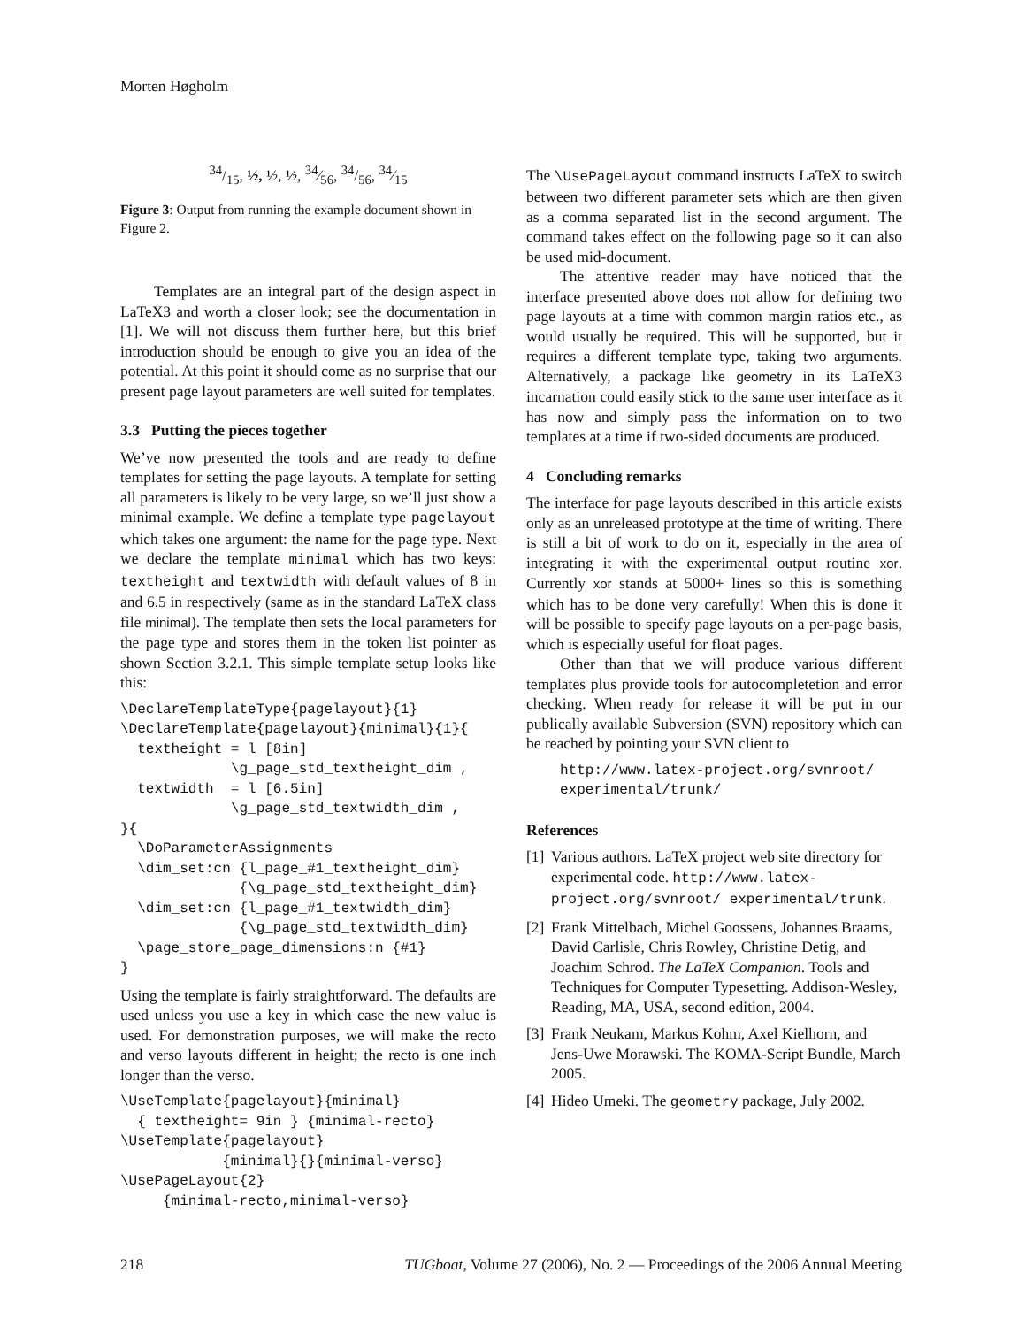Morten Høgholm
34/15, ½, ½, ½, 34⁄56, 34/56, 34⁄15
Figure 3: Output from running the example document shown in Figure 2.
Templates are an integral part of the design aspect in LaTeX3 and worth a closer look; see the documentation in [1]. We will not discuss them further here, but this brief introduction should be enough to give you an idea of the potential. At this point it should come as no surprise that our present page layout parameters are well suited for templates.
3.3 Putting the pieces together
We’ve now presented the tools and are ready to define templates for setting the page layouts. A template for setting all parameters is likely to be very large, so we’ll just show a minimal example. We define a template type pagelayout which takes one argument: the name for the page type. Next we declare the template minimal which has two keys: textheight and textwidth with default values of 8 in and 6.5 in respectively (same as in the standard LaTeX class file minimal). The template then sets the local parameters for the page type and stores them in the token list pointer as shown Section 3.2.1. This simple template setup looks like this:
\DeclareTemplateType{pagelayout}{1}
\DeclareTemplate{pagelayout}{minimal}{1}{
  textheight = l [8in]
             \g_page_std_textheight_dim ,
  textwidth  = l [6.5in]
             \g_page_std_textwidth_dim ,
}{
  \DoParameterAssignments
  \dim_set:cn {l_page_#1_textheight_dim}
              {\g_page_std_textheight_dim}
  \dim_set:cn {l_page_#1_textwidth_dim}
              {\g_page_std_textwidth_dim}
  \page_store_page_dimensions:n {#1}
}
Using the template is fairly straightforward. The defaults are used unless you use a key in which case the new value is used. For demonstration purposes, we will make the recto and verso layouts different in height; the recto is one inch longer than the verso.
\UseTemplate{pagelayout}{minimal}
  { textheight= 9in } {minimal-recto}
\UseTemplate{pagelayout}
            {minimal}{}{minimal-verso}
\UsePageLayout{2}
     {minimal-recto,minimal-verso}
The \UsePageLayout command instructs LaTeX to switch between two different parameter sets which are then given as a comma separated list in the second argument. The command takes effect on the following page so it can also be used mid-document.
The attentive reader may have noticed that the interface presented above does not allow for defining two page layouts at a time with common margin ratios etc., as would usually be required. This will be supported, but it requires a different template type, taking two arguments. Alternatively, a package like geometry in its LaTeX3 incarnation could easily stick to the same user interface as it has now and simply pass the information on to two templates at a time if two-sided documents are produced.
4 Concluding remarks
The interface for page layouts described in this article exists only as an unreleased prototype at the time of writing. There is still a bit of work to do on it, especially in the area of integrating it with the experimental output routine xor. Currently xor stands at 5000+ lines so this is something which has to be done very carefully! When this is done it will be possible to specify page layouts on a per-page basis, which is especially useful for float pages.
Other than that we will produce various different templates plus provide tools for autocompletetion and error checking. When ready for release it will be put in our publically available Subversion (SVN) repository which can be reached by pointing your SVN client to
http://www.latex-project.org/svnroot/
experimental/trunk/
References
[1] Various authors. LaTeX project web site directory for experimental code. http://www.latex-project.org/svnroot/ experimental/trunk.
[2] Frank Mittelbach, Michel Goossens, Johannes Braams, David Carlisle, Chris Rowley, Christine Detig, and Joachim Schrod. The LaTeX Companion. Tools and Techniques for Computer Typesetting. Addison-Wesley, Reading, MA, USA, second edition, 2004.
[3] Frank Neukam, Markus Kohm, Axel Kielhorn, and Jens-Uwe Morawski. The KOMA-Script Bundle, March 2005.
[4] Hideo Umeki. The geometry package, July 2002.
218 TUGboat, Volume 27 (2006), No. 2 — Proceedings of the 2006 Annual Meeting